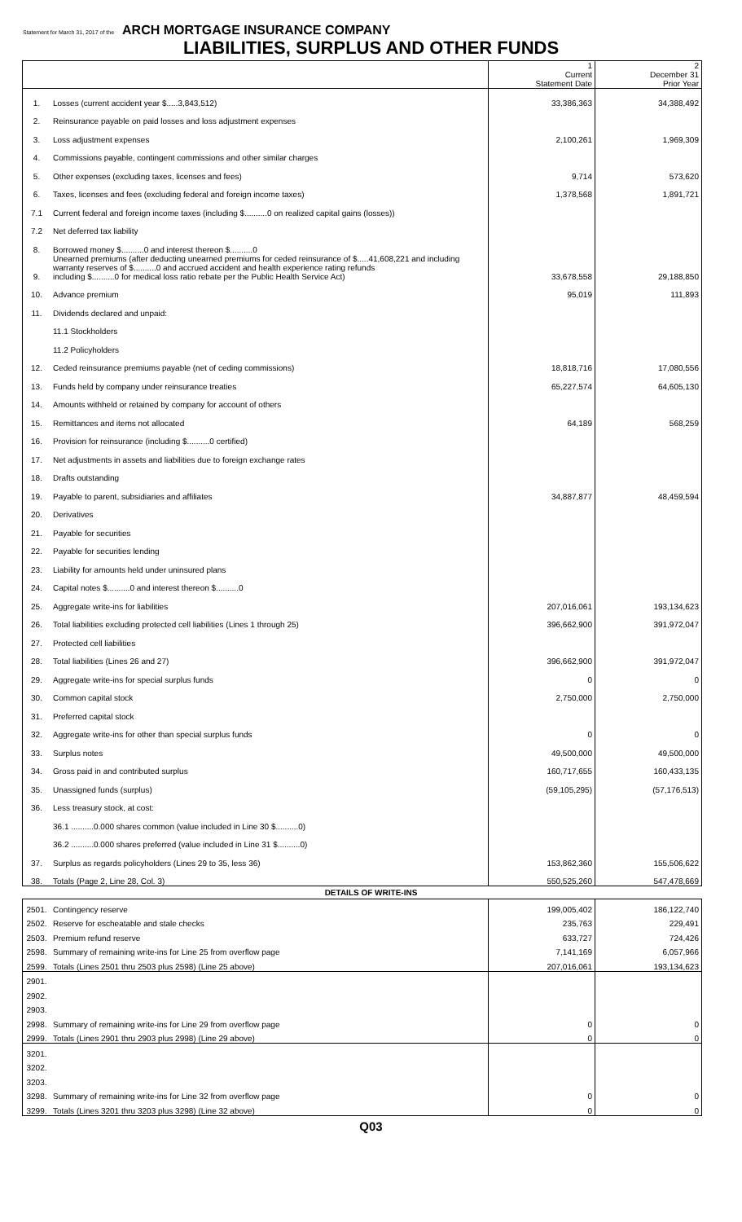Statement for March 31, 2017 of the ARCH MORTGAGE INSURANCE COMPANY
LIABILITIES, SURPLUS AND OTHER FUNDS
| | | 1 Current Statement Date | 2 December 31 Prior Year |
| --- | --- | --- | --- |
| 1. | Losses (current accident year $.....3,843,512) | 33,386,363 | 34,388,492 |
| 2. | Reinsurance payable on paid losses and loss adjustment expenses | | |
| 3. | Loss adjustment expenses | 2,100,261 | 1,969,309 |
| 4. | Commissions payable, contingent commissions and other similar charges | | |
| 5. | Other expenses (excluding taxes, licenses and fees) | 9,714 | 573,620 |
| 6. | Taxes, licenses and fees (excluding federal and foreign income taxes) | 1,378,568 | 1,891,721 |
| 7.1 | Current federal and foreign income taxes (including $..........0 on realized capital gains (losses)) | | |
| 7.2 | Net deferred tax liability | | |
| 8. | Borrowed money $..........0 and interest thereon $..........0 | | |
| 9. | Unearned premiums (after deducting unearned premiums for ceded reinsurance of $.....41,608,221 and including warranty reserves of $..........0 and accrued accident and health experience rating refunds including $..........0 for medical loss ratio rebate per the Public Health Service Act) | 33,678,558 | 29,188,850 |
| 10. | Advance premium | 95,019 | 111,893 |
| 11. | Dividends declared and unpaid: | | |
| | 11.1 Stockholders | | |
| | 11.2 Policyholders | | |
| 12. | Ceded reinsurance premiums payable (net of ceding commissions) | 18,818,716 | 17,080,556 |
| 13. | Funds held by company under reinsurance treaties | 65,227,574 | 64,605,130 |
| 14. | Amounts withheld or retained by company for account of others | | |
| 15. | Remittances and items not allocated | 64,189 | 568,259 |
| 16. | Provision for reinsurance (including $..........0 certified) | | |
| 17. | Net adjustments in assets and liabilities due to foreign exchange rates | | |
| 18. | Drafts outstanding | | |
| 19. | Payable to parent, subsidiaries and affiliates | 34,887,877 | 48,459,594 |
| 20. | Derivatives | | |
| 21. | Payable for securities | | |
| 22. | Payable for securities lending | | |
| 23. | Liability for amounts held under uninsured plans | | |
| 24. | Capital notes $..........0 and interest thereon $..........0 | | |
| 25. | Aggregate write-ins for liabilities | 207,016,061 | 193,134,623 |
| 26. | Total liabilities excluding protected cell liabilities (Lines 1 through 25) | 396,662,900 | 391,972,047 |
| 27. | Protected cell liabilities | | |
| 28. | Total liabilities (Lines 26 and 27) | 396,662,900 | 391,972,047 |
| 29. | Aggregate write-ins for special surplus funds | 0 | 0 |
| 30. | Common capital stock | 2,750,000 | 2,750,000 |
| 31. | Preferred capital stock | | |
| 32. | Aggregate write-ins for other than special surplus funds | 0 | 0 |
| 33. | Surplus notes | 49,500,000 | 49,500,000 |
| 34. | Gross paid in and contributed surplus | 160,717,655 | 160,433,135 |
| 35. | Unassigned funds (surplus) | (59,105,295) | (57,176,513) |
| 36. | Less treasury stock, at cost: | | |
| | 36.1 ..........0.000 shares common (value included in Line 30 $..........0) | | |
| | 36.2 ..........0.000 shares preferred (value included in Line 31 $..........0) | | |
| 37. | Surplus as regards policyholders (Lines 29 to 35, less 36) | 153,862,360 | 155,506,622 |
| 38. | Totals (Page 2, Line 28, Col. 3) | 550,525,260 | 547,478,669 |
DETAILS OF WRITE-INS
| 2501. | Contingency reserve | 199,005,402 | 186,122,740 |
| 2502. | Reserve for escheatable and stale checks | 235,763 | 229,491 |
| 2503. | Premium refund reserve | 633,727 | 724,426 |
| 2598. | Summary of remaining write-ins for Line 25 from overflow page | 7,141,169 | 6,057,966 |
| 2599. | Totals (Lines 2501 thru 2503 plus 2598) (Line 25 above) | 207,016,061 | 193,134,623 |
| 2901. | | | |
| 2902. | | | |
| 2903. | | | |
| 2998. | Summary of remaining write-ins for Line 29 from overflow page | 0 | 0 |
| 2999. | Totals (Lines 2901 thru 2903 plus 2998) (Line 29 above) | 0 | 0 |
| 3201. | | | |
| 3202. | | | |
| 3203. | | | |
| 3298. | Summary of remaining write-ins for Line 32 from overflow page | 0 | 0 |
| 3299. | Totals (Lines 3201 thru 3203 plus 3298) (Line 32 above) | 0 | 0 |
Q03